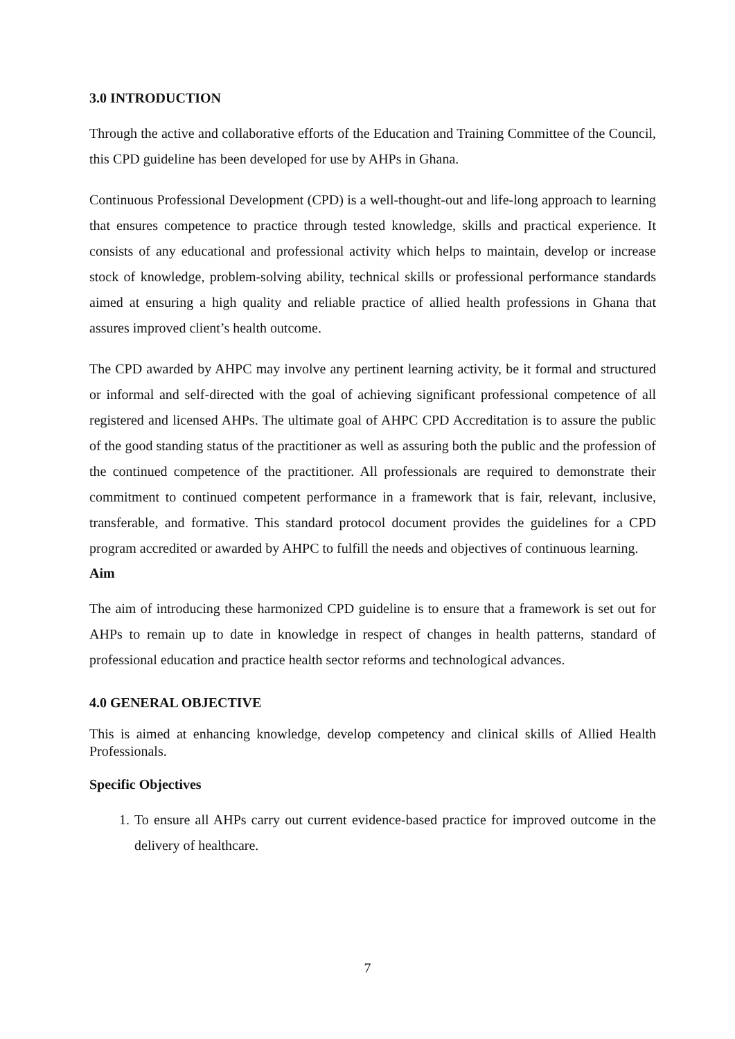3.0 INTRODUCTION
Through the active and collaborative efforts of the Education and Training Committee of the Council, this CPD guideline has been developed for use by AHPs in Ghana.
Continuous Professional Development (CPD) is a well-thought-out and life-long approach to learning that ensures competence to practice through tested knowledge, skills and practical experience. It consists of any educational and professional activity which helps to maintain, develop or increase stock of knowledge, problem-solving ability, technical skills or professional performance standards aimed at ensuring a high quality and reliable practice of allied health professions in Ghana that assures improved client’s health outcome.
The CPD awarded by AHPC may involve any pertinent learning activity, be it formal and structured or informal and self-directed with the goal of achieving significant professional competence of all registered and licensed AHPs. The ultimate goal of AHPC CPD Accreditation is to assure the public of the good standing status of the practitioner as well as assuring both the public and the profession of the continued competence of the practitioner. All professionals are required to demonstrate their commitment to continued competent performance in a framework that is fair, relevant, inclusive, transferable, and formative. This standard protocol document provides the guidelines for a CPD program accredited or awarded by AHPC to fulfill the needs and objectives of continuous learning.
Aim
The aim of introducing these harmonized CPD guideline is to ensure that a framework is set out for AHPs to remain up to date in knowledge in respect of changes in health patterns, standard of professional education and practice health sector reforms and technological advances.
4.0 GENERAL OBJECTIVE
This is aimed at enhancing knowledge, develop competency and clinical skills of Allied Health Professionals.
Specific Objectives
1. To ensure all AHPs carry out current evidence-based practice for improved outcome in the delivery of healthcare.
7